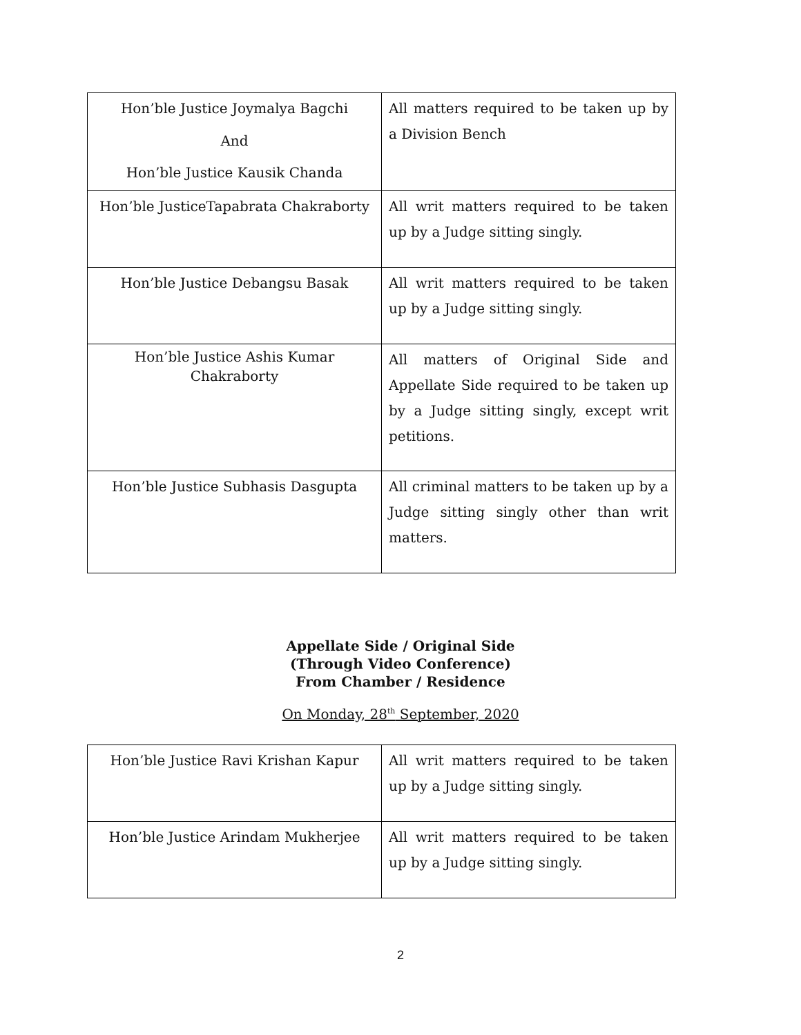| Hon’ble Justice Joymalya Bagchi And Hon’ble Justice Kausik Chanda | All matters required to be taken up by a Division Bench |
| Hon’ble JusticeTapabrata Chakraborty | All writ matters required to be taken up by a Judge sitting singly. |
| Hon’ble Justice Debangsu Basak | All writ matters required to be taken up by a Judge sitting singly. |
| Hon’ble Justice Ashis Kumar Chakraborty | All matters of Original Side and Appellate Side required to be taken up by a Judge sitting singly, except writ petitions. |
| Hon’ble Justice Subhasis Dasgupta | All criminal matters to be taken up by a Judge sitting singly other than writ matters. |
Appellate Side / Original Side
(Through Video Conference)
From Chamber / Residence
On Monday, 28<sup>th</sup> September, 2020
| Hon’ble Justice Ravi Krishan Kapur | All writ matters required to be taken up by a Judge sitting singly. |
| Hon’ble Justice Arindam Mukherjee | All writ matters required to be taken up by a Judge sitting singly. |
2